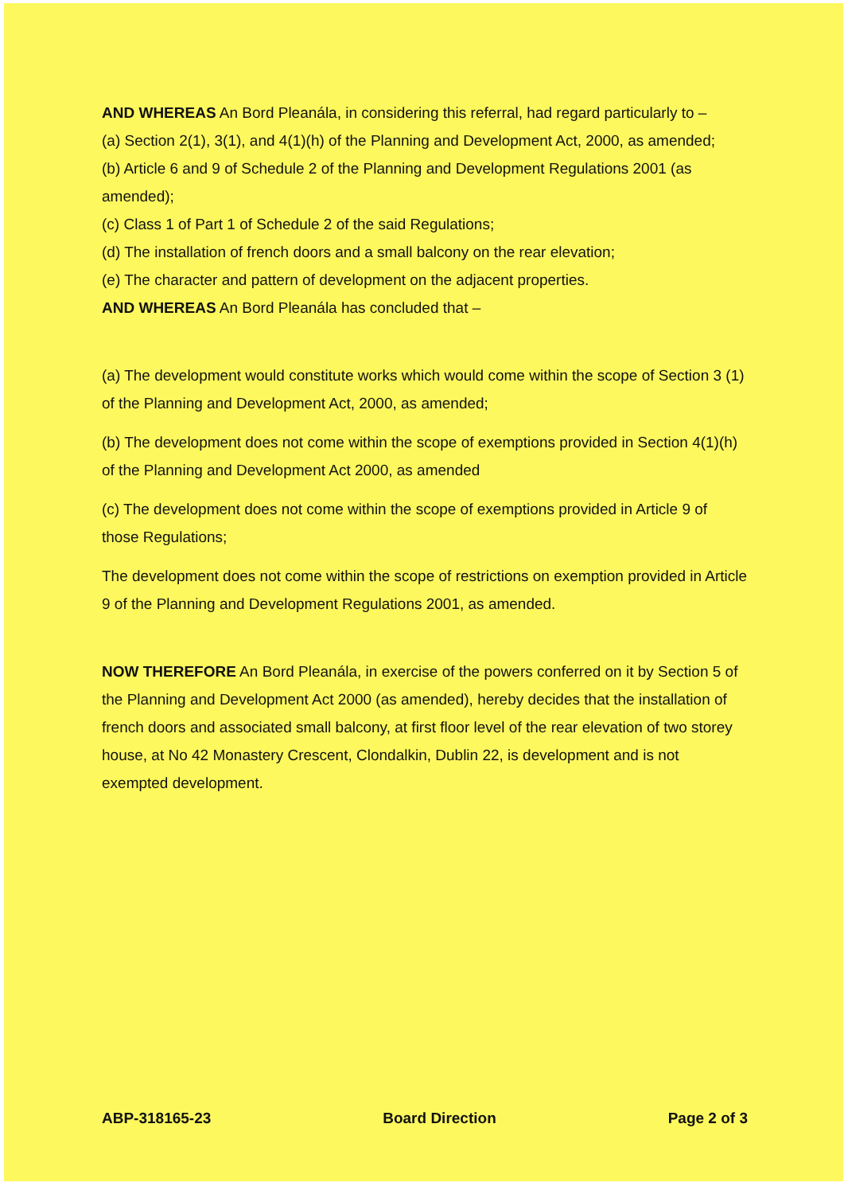AND WHEREAS An Bord Pleanála, in considering this referral, had regard particularly to –
(a) Section 2(1), 3(1), and 4(1)(h) of the Planning and Development Act, 2000, as amended;
(b) Article 6 and 9 of Schedule 2 of the Planning and Development Regulations 2001 (as amended);
(c) Class 1 of Part 1 of Schedule 2 of the said Regulations;
(d) The installation of french doors and a small balcony on the rear elevation;
(e) The character and pattern of development on the adjacent properties.
AND WHEREAS An Bord Pleanála has concluded that –
(a) The development would constitute works which would come within the scope of Section 3 (1) of the Planning and Development Act, 2000, as amended;
(b) The development does not come within the scope of exemptions provided in Section 4(1)(h) of the Planning and Development Act 2000, as amended
(c) The development does not come within the scope of exemptions provided in Article 9 of those Regulations;
The development does not come within the scope of restrictions on exemption provided in Article 9 of the Planning and Development Regulations 2001, as amended.
NOW THEREFORE An Bord Pleanála, in exercise of the powers conferred on it by Section 5 of the Planning and Development Act 2000 (as amended), hereby decides that the installation of french doors and associated small balcony, at first floor level of the rear elevation of two storey house, at No 42 Monastery Crescent, Clondalkin, Dublin 22, is development and is not exempted development.
ABP-318165-23 Board Direction Page 2 of 3